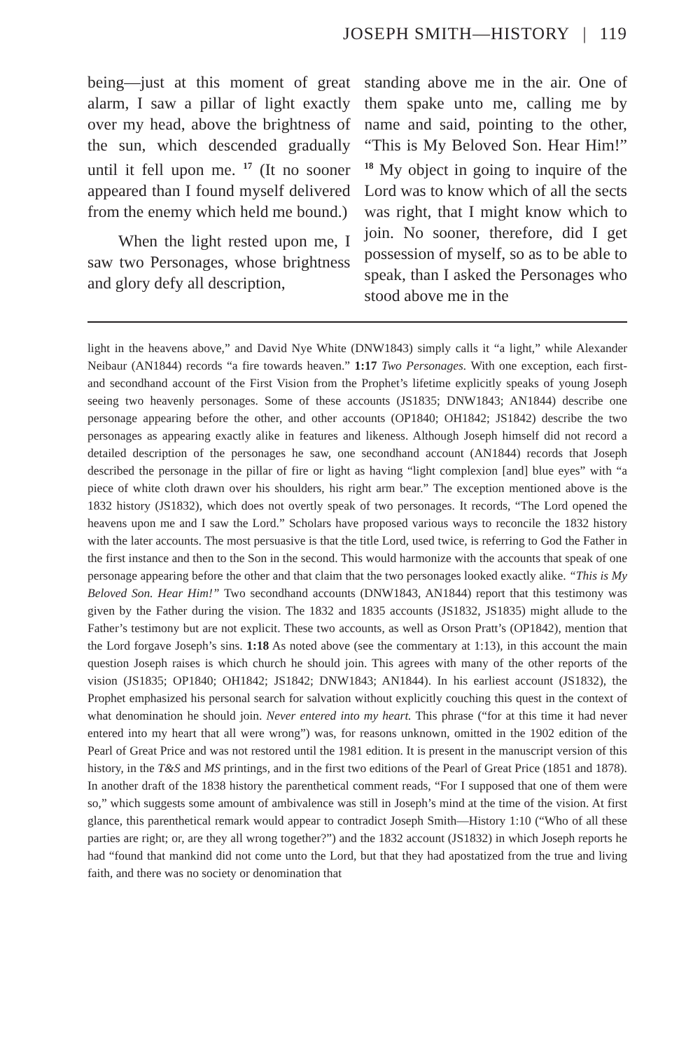JOSEPH SMITH—HISTORY | 119
being—just at this moment of great alarm, I saw a pillar of light exactly over my head, above the brightness of the sun, which descended gradually until it fell upon me. <sup>17</sup> (It no sooner appeared than I found myself delivered from the enemy which held me bound.)
When the light rested upon me, I saw two Personages, whose brightness and glory defy all description,
standing above me in the air. One of them spake unto me, calling me by name and said, pointing to the other, “This is My Beloved Son. Hear Him!” <sup>18</sup> My object in going to inquire of the Lord was to know which of all the sects was right, that I might know which to join. No sooner, therefore, did I get possession of myself, so as to be able to speak, than I asked the Personages who stood above me in the
light in the heavens above,” and David Nye White (DNW1843) simply calls it “a light,” while Alexander Neibaur (AN1844) records “a fire towards heaven.” 1:17 Two Personages. With one exception, each first- and secondhand account of the First Vision from the Prophet’s lifetime explicitly speaks of young Joseph seeing two heavenly personages. Some of these accounts (JS1835; DNW1843; AN1844) describe one personage appearing before the other, and other accounts (OP1840; OH1842; JS1842) describe the two personages as appearing exactly alike in features and likeness. Although Joseph himself did not record a detailed description of the personages he saw, one secondhand account (AN1844) records that Joseph described the personage in the pillar of fire or light as having “light complexion [and] blue eyes” with “a piece of white cloth drawn over his shoulders, his right arm bear.” The exception mentioned above is the 1832 history (JS1832), which does not overtly speak of two personages. It records, “The Lord opened the heavens upon me and I saw the Lord.” Scholars have proposed various ways to reconcile the 1832 history with the later accounts. The most persuasive is that the title Lord, used twice, is referring to God the Father in the first instance and then to the Son in the second. This would harmonize with the accounts that speak of one personage appearing before the other and that claim that the two personages looked exactly alike. “This is My Beloved Son. Hear Him!” Two secondhand accounts (DNW1843, AN1844) report that this testimony was given by the Father during the vision. The 1832 and 1835 accounts (JS1832, JS1835) might allude to the Father’s testimony but are not explicit. These two accounts, as well as Orson Pratt’s (OP1842), mention that the Lord forgave Joseph’s sins. 1:18 As noted above (see the commentary at 1:13), in this account the main question Joseph raises is which church he should join. This agrees with many of the other reports of the vision (JS1835; OP1840; OH1842; JS1842; DNW1843; AN1844). In his earliest account (JS1832), the Prophet emphasized his personal search for salvation without explicitly couching this quest in the context of what denomination he should join. Never entered into my heart. This phrase (“for at this time it had never entered into my heart that all were wrong”) was, for reasons unknown, omitted in the 1902 edition of the Pearl of Great Price and was not restored until the 1981 edition. It is present in the manuscript version of this history, in the T&S and MS printings, and in the first two editions of the Pearl of Great Price (1851 and 1878). In another draft of the 1838 history the parenthetical comment reads, “For I supposed that one of them were so,” which suggests some amount of ambivalence was still in Joseph’s mind at the time of the vision. At first glance, this parenthetical remark would appear to contradict Joseph Smith—History 1:10 (“Who of all these parties are right; or, are they all wrong together?”) and the 1832 account (JS1832) in which Joseph reports he had “found that mankind did not come unto the Lord, but that they had apostatized from the true and living faith, and there was no society or denomination that